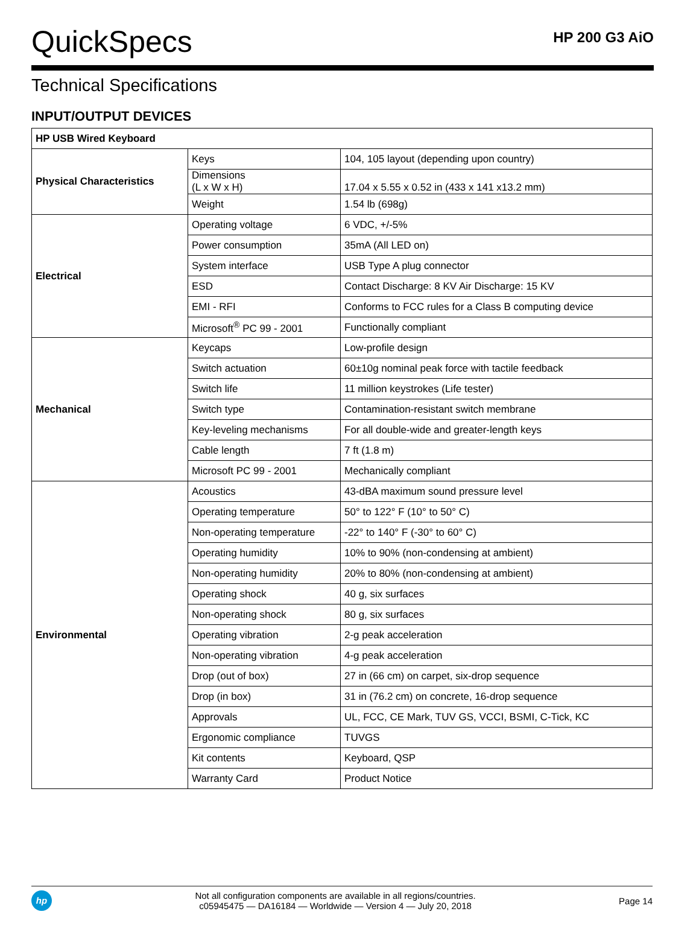QuickSpecs
HP 200 G3 AiO
Technical Specifications
INPUT/OUTPUT DEVICES
| HP USB Wired Keyboard | | |
| --- | --- | --- |
| Physical Characteristics | Keys | 104, 105 layout (depending upon country) |
| | Dimensions (L x W x H) | 17.04 x 5.55 x 0.52 in (433 x 141 x13.2 mm) |
| | Weight | 1.54 lb (698g) |
| Electrical | Operating voltage | 6 VDC, +/-5% |
| | Power consumption | 35mA (All LED on) |
| | System interface | USB Type A plug connector |
| | ESD | Contact Discharge: 8 KV Air Discharge: 15 KV |
| | EMI - RFI | Conforms to FCC rules for a Class B computing device |
| | Microsoft<sup>®</sup> PC 99 - 2001 | Functionally compliant |
| Mechanical | Keycaps | Low-profile design |
| | Switch actuation | 60±10g nominal peak force with tactile feedback |
| | Switch life | 11 million keystrokes (Life tester) |
| | Switch type | Contamination-resistant switch membrane |
| | Key-leveling mechanisms | For all double-wide and greater-length keys |
| | Cable length | 7 ft (1.8 m) |
| | Microsoft PC 99 - 2001 | Mechanically compliant |
| Environmental | Acoustics | 43-dBA maximum sound pressure level |
| | Operating temperature | 50° to 122° F (10° to 50° C) |
| | Non-operating temperature | -22° to 140° F (-30° to 60° C) |
| | Operating humidity | 10% to 90% (non-condensing at ambient) |
| | Non-operating humidity | 20% to 80% (non-condensing at ambient) |
| | Operating shock | 40 g, six surfaces |
| | Non-operating shock | 80 g, six surfaces |
| | Operating vibration | 2-g peak acceleration |
| | Non-operating vibration | 4-g peak acceleration |
| | Drop (out of box) | 27 in (66 cm) on carpet, six-drop sequence |
| | Drop (in box) | 31 in (76.2 cm) on concrete, 16-drop sequence |
| | Approvals | UL, FCC, CE Mark, TUV GS, VCCI, BSMI, C-Tick, KC |
| | Ergonomic compliance | TUVGS |
| | Kit contents | Keyboard, QSP |
| | Warranty Card | Product Notice |
hp
Not all configuration components are available in all regions/countries.
c05945475 — DA16184 — Worldwide — Version 4 — July 20, 2018
Page 14